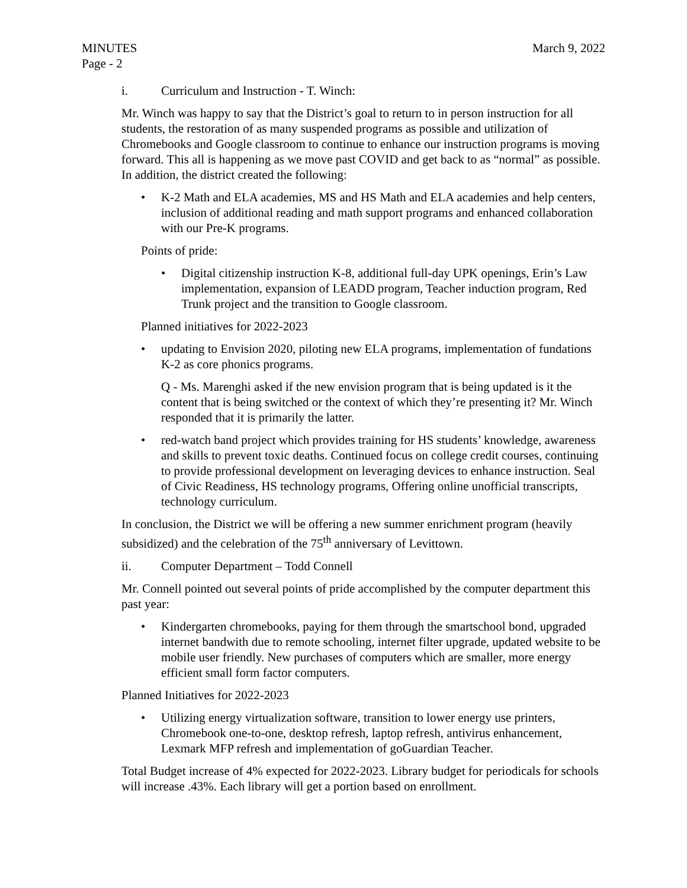MINUTES March 9, 2022
Page - 2
i. Curriculum and Instruction - T. Winch:
Mr. Winch was happy to say that the District’s goal to return to in person instruction for all students, the restoration of as many suspended programs as possible and utilization of Chromebooks and Google classroom to continue to enhance our instruction programs is moving forward. This all is happening as we move past COVID and get back to as “normal” as possible. In addition, the district created the following:
• K-2 Math and ELA academies, MS and HS Math and ELA academies and help centers, inclusion of additional reading and math support programs and enhanced collaboration with our Pre-K programs.
Points of pride:
• Digital citizenship instruction K-8, additional full-day UPK openings, Erin’s Law implementation, expansion of LEADD program, Teacher induction program, Red Trunk project and the transition to Google classroom.
Planned initiatives for 2022-2023
• updating to Envision 2020, piloting new ELA programs, implementation of fundations K-2 as core phonics programs.
Q - Ms. Marenghi asked if the new envision program that is being updated is it the content that is being switched or the context of which they’re presenting it? Mr. Winch responded that it is primarily the latter.
• red-watch band project which provides training for HS students’ knowledge, awareness and skills to prevent toxic deaths. Continued focus on college credit courses, continuing to provide professional development on leveraging devices to enhance instruction. Seal of Civic Readiness, HS technology programs, Offering online unofficial transcripts, technology curriculum.
In conclusion, the District we will be offering a new summer enrichment program (heavily subsidized) and the celebration of the 75<sup>th</sup> anniversary of Levittown.
ii. Computer Department – Todd Connell
Mr. Connell pointed out several points of pride accomplished by the computer department this past year:
• Kindergarten chromebooks, paying for them through the smartschool bond, upgraded internet bandwith due to remote schooling, internet filter upgrade, updated website to be mobile user friendly. New purchases of computers which are smaller, more energy efficient small form factor computers.
Planned Initiatives for 2022-2023
• Utilizing energy virtualization software, transition to lower energy use printers, Chromebook one-to-one, desktop refresh, laptop refresh, antivirus enhancement, Lexmark MFP refresh and implementation of goGuardian Teacher.
Total Budget increase of 4% expected for 2022-2023. Library budget for periodicals for schools will increase .43%. Each library will get a portion based on enrollment.